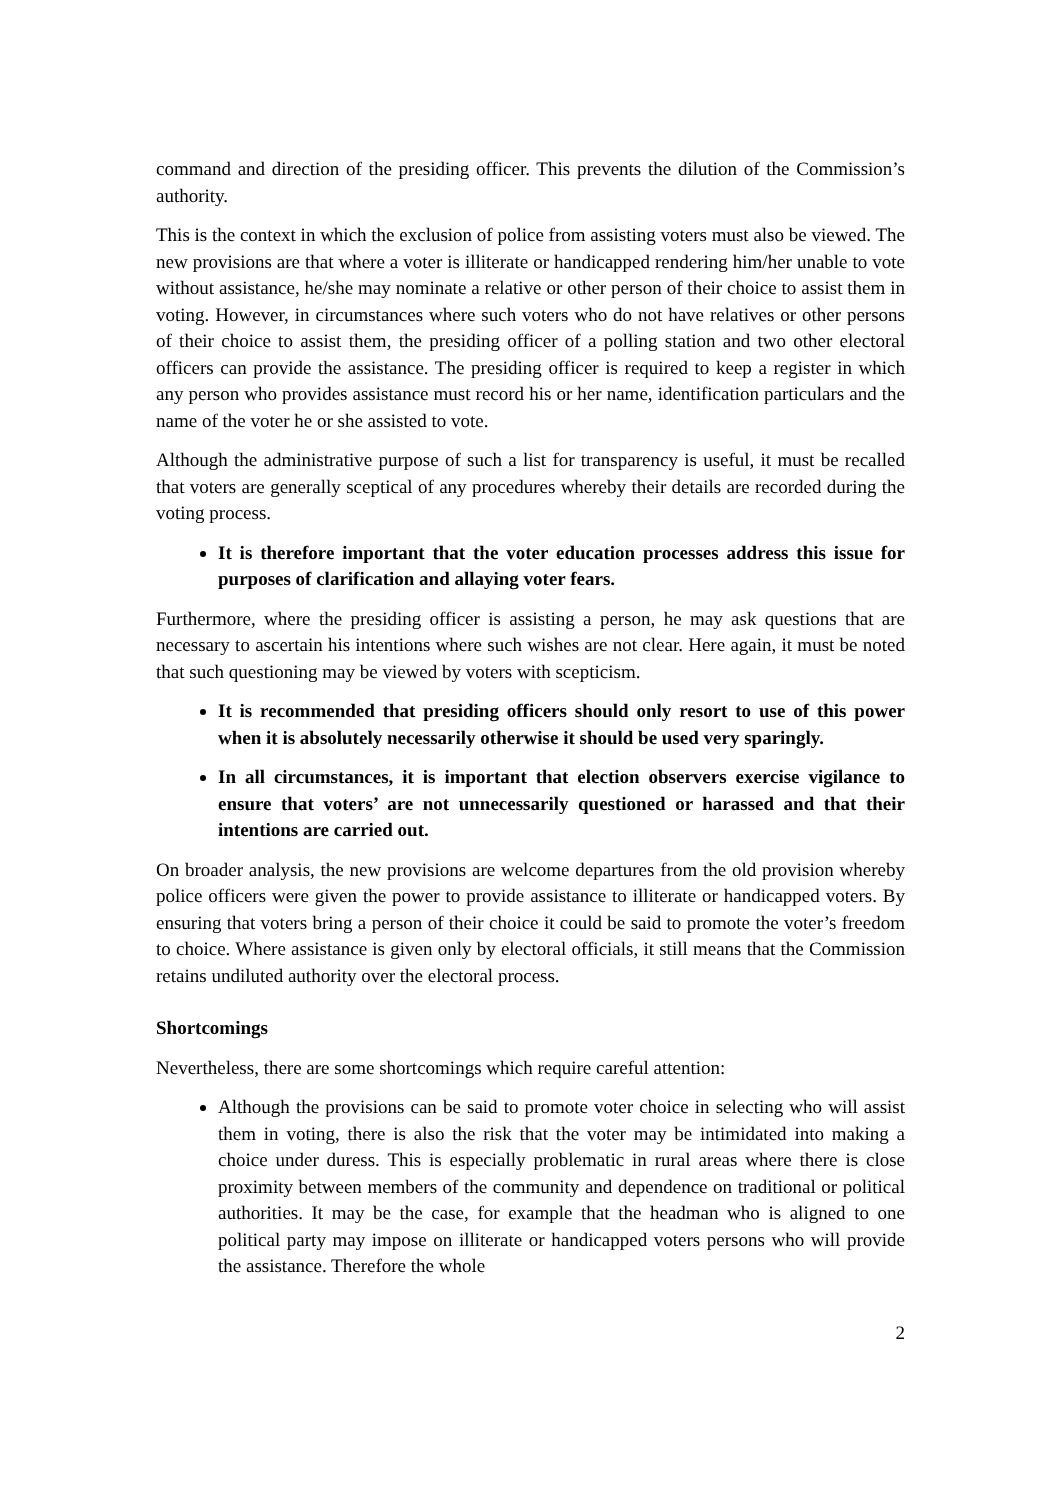command and direction of the presiding officer. This prevents the dilution of the Commission’s authority.
This is the context in which the exclusion of police from assisting voters must also be viewed. The new provisions are that where a voter is illiterate or handicapped rendering him/her unable to vote without assistance, he/she may nominate a relative or other person of their choice to assist them in voting. However, in circumstances where such voters who do not have relatives or other persons of their choice to assist them, the presiding officer of a polling station and two other electoral officers can provide the assistance. The presiding officer is required to keep a register in which any person who provides assistance must record his or her name, identification particulars and the name of the voter he or she assisted to vote.
Although the administrative purpose of such a list for transparency is useful, it must be recalled that voters are generally sceptical of any procedures whereby their details are recorded during the voting process.
It is therefore important that the voter education processes address this issue for purposes of clarification and allaying voter fears.
Furthermore, where the presiding officer is assisting a person, he may ask questions that are necessary to ascertain his intentions where such wishes are not clear. Here again, it must be noted that such questioning may be viewed by voters with scepticism.
It is recommended that presiding officers should only resort to use of this power when it is absolutely necessarily otherwise it should be used very sparingly.
In all circumstances, it is important that election observers exercise vigilance to ensure that voters’ are not unnecessarily questioned or harassed and that their intentions are carried out.
On broader analysis, the new provisions are welcome departures from the old provision whereby police officers were given the power to provide assistance to illiterate or handicapped voters. By ensuring that voters bring a person of their choice it could be said to promote the voter’s freedom to choice. Where assistance is given only by electoral officials, it still means that the Commission retains undiluted authority over the electoral process.
Shortcomings
Nevertheless, there are some shortcomings which require careful attention:
Although the provisions can be said to promote voter choice in selecting who will assist them in voting, there is also the risk that the voter may be intimidated into making a choice under duress. This is especially problematic in rural areas where there is close proximity between members of the community and dependence on traditional or political authorities. It may be the case, for example that the headman who is aligned to one political party may impose on illiterate or handicapped voters persons who will provide the assistance. Therefore the whole
2